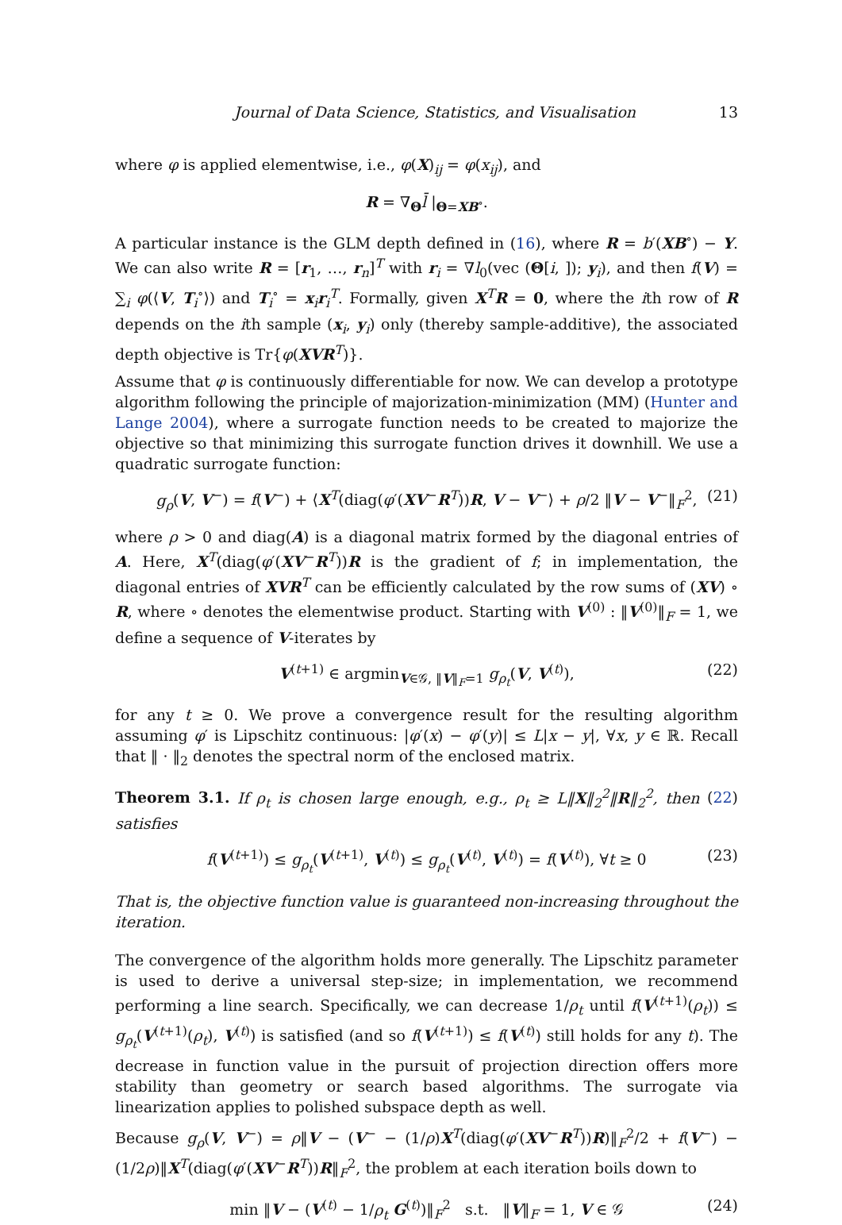Journal of Data Science, Statistics, and Visualisation 13
where φ is applied elementwise, i.e., φ(X)<sub>ij</sub> = φ(x<sub>ij</sub>), and
R = ∇<sub>Θ</sub>l̄ |<sub>Θ=XB<sup>∘</sup></sub>.
A particular instance is the GLM depth defined in (16), where R = b′(XB<sup>∘</sup>) − Y. We can also write R = [r<sub>1</sub>, …, r<sub>n</sub>]<sup>T</sup> with r<sub>i</sub> = ∇l<sub>0</sub>(vec (Θ[i, ]); y<sub>i</sub>), and then f(V) = ∑<sub>i</sub> φ(⟨V, T<sub>i</sub><sup>∘</sup>⟩) and T<sub>i</sub><sup>∘</sup> = x<sub>i</sub>r<sub>i</sub><sup>T</sup>. Formally, given X<sup>T</sup>R = 0, where the ith row of R depends on the ith sample (x<sub>i</sub>, y<sub>i</sub>) only (thereby sample-additive), the associated depth objective is Tr{φ(XVR<sup>T</sup>)}.
Assume that φ is continuously differentiable for now. We can develop a prototype algorithm following the principle of majorization-minimization (MM) (Hunter and Lange 2004), where a surrogate function needs to be created to majorize the objective so that minimizing this surrogate function drives it downhill. We use a quadratic surrogate function:
g<sub>ρ</sub>(V, V<sup>−</sup>) = f(V<sup>−</sup>) + ⟨X<sup>T</sup>(diag(φ′(XV<sup>−</sup>R<sup>T</sup>))R, V − V<sup>−</sup>⟩ + ρ/2 ‖V − V<sup>−</sup>‖<sub>F</sub><sup>2</sup>, (21)
where ρ > 0 and diag(A) is a diagonal matrix formed by the diagonal entries of A. Here, X<sup>T</sup>(diag(φ′(XV<sup>−</sup>R<sup>T</sup>))R is the gradient of f; in implementation, the diagonal entries of XVR<sup>T</sup> can be efficiently calculated by the row sums of (XV) ∘ R, where ∘ denotes the elementwise product. Starting with V<sup>(0)</sup> : ‖V<sup>(0)</sup>‖<sub>F</sub> = 1, we define a sequence of V-iterates by
V<sup>(t+1)</sup> ∈ argmin<sub>V∈𝒢, ‖V‖<sub>F</sub>=1</sub> g<sub>ρ<sub>t</sub></sub>(V, V<sup>(t)</sup>), (22)
for any t ≥ 0. We prove a convergence result for the resulting algorithm assuming φ′ is Lipschitz continuous: |φ′(x) − φ′(y)| ≤ L|x − y|, ∀x, y ∈ ℝ. Recall that ‖ · ‖<sub>2</sub> denotes the spectral norm of the enclosed matrix.
Theorem 3.1. If ρ<sub>t</sub> is chosen large enough, e.g., ρ<sub>t</sub> ≥ L‖X‖<sub>2</sub><sup>2</sup>‖R‖<sub>2</sub><sup>2</sup>, then (22) satisfies
f(V<sup>(t+1)</sup>) ≤ g<sub>ρ<sub>t</sub></sub>(V<sup>(t+1)</sup>, V<sup>(t)</sup>) ≤ g<sub>ρ<sub>t</sub></sub>(V<sup>(t)</sup>, V<sup>(t)</sup>) = f(V<sup>(t)</sup>), ∀t ≥ 0 (23)
That is, the objective function value is guaranteed non-increasing throughout the iteration.
The convergence of the algorithm holds more generally. The Lipschitz parameter is used to derive a universal step-size; in implementation, we recommend performing a line search. Specifically, we can decrease 1/ρ<sub>t</sub> until f(V<sup>(t+1)</sup>(ρ<sub>t</sub>)) ≤ g<sub>ρ<sub>t</sub></sub>(V<sup>(t+1)</sup>(ρ<sub>t</sub>), V<sup>(t)</sup>) is satisfied (and so f(V<sup>(t+1)</sup>) ≤ f(V<sup>(t)</sup>) still holds for any t). The decrease in function value in the pursuit of projection direction offers more stability than geometry or search based algorithms. The surrogate via linearization applies to polished subspace depth as well.
Because g<sub>ρ</sub>(V, V<sup>−</sup>) = ρ‖V − (V<sup>−</sup> − (1/ρ)X<sup>T</sup>(diag(φ′(XV<sup>−</sup>R<sup>T</sup>))R)‖<sub>F</sub><sup>2</sup>/2 + f(V<sup>−</sup>) − (1/2ρ)‖X<sup>T</sup>(diag(φ′(XV<sup>−</sup>R<sup>T</sup>))R‖<sub>F</sub><sup>2</sup>, the problem at each iteration boils down to
min ‖V − (V<sup>(t)</sup> − 1/ρ<sub>t</sub> G<sup>(t)</sup>)‖<sub>F</sub><sup>2</sup> s.t. ‖V‖<sub>F</sub> = 1, V ∈ 𝒢 (24)